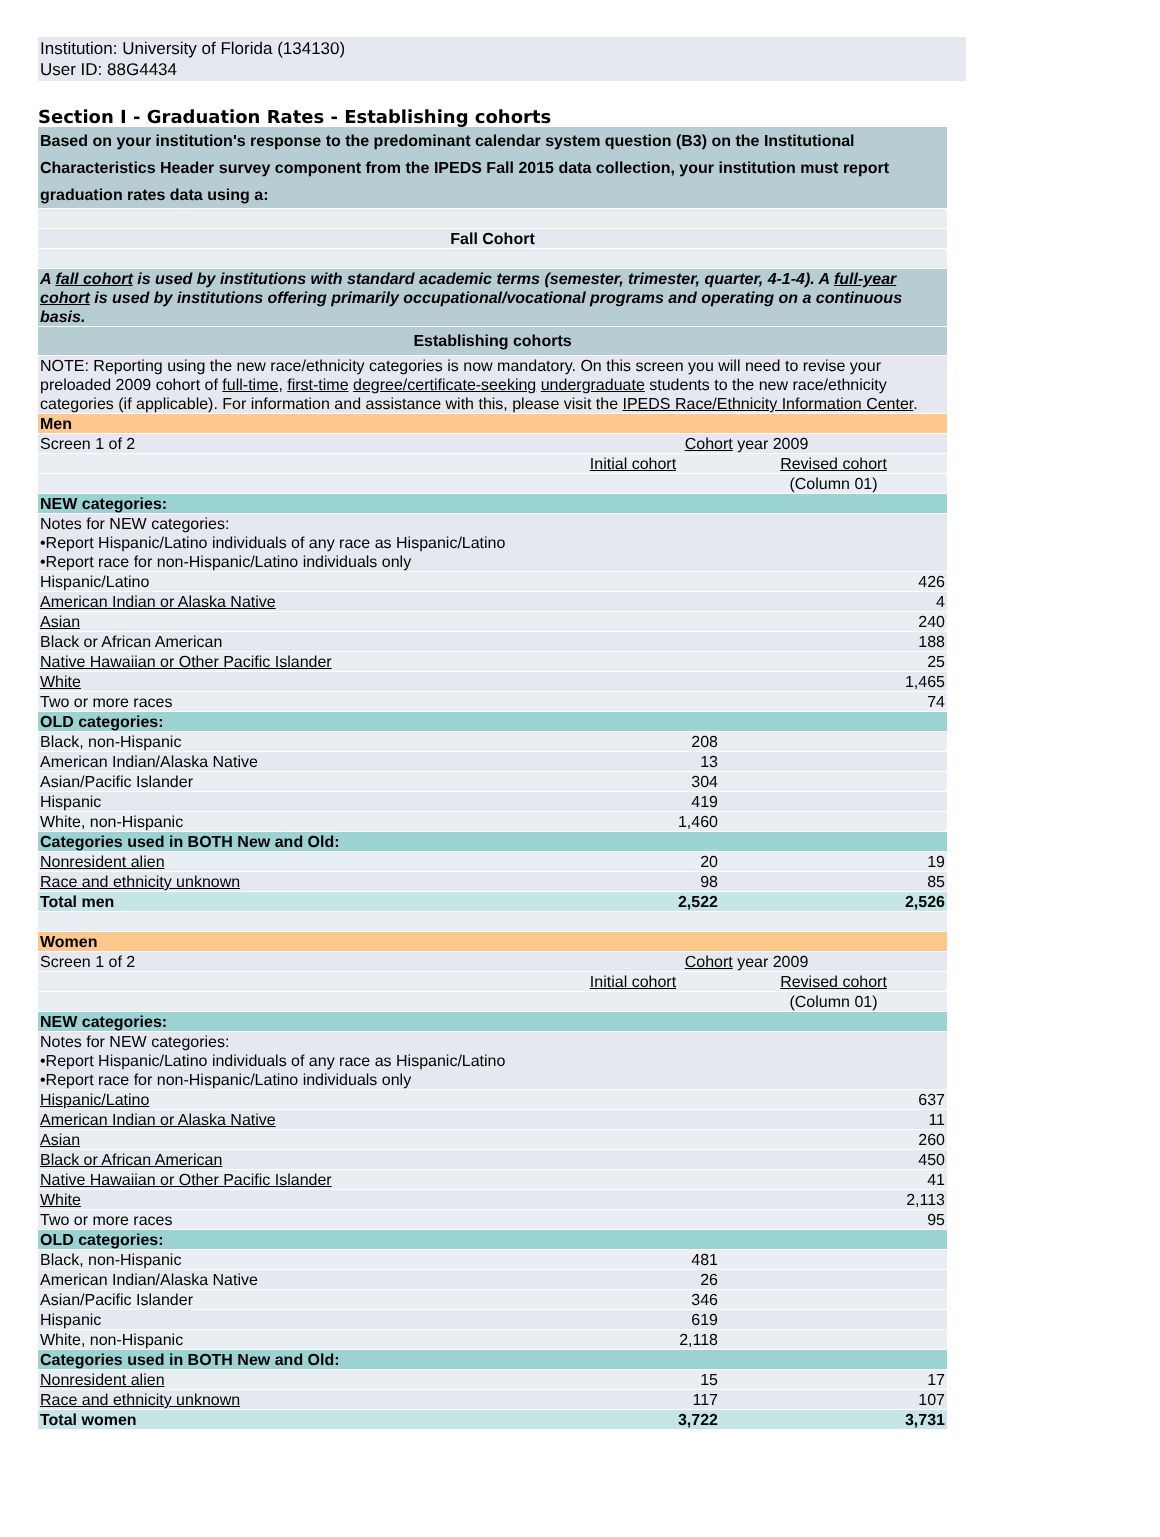Institution: University of Florida (134130)
User ID: 88G4434
Section I - Graduation Rates - Establishing cohorts
| Based on your institution's response to the predominant calendar system question (B3) on the Institutional Characteristics Header survey component from the IPEDS Fall 2015 data collection, your institution must report graduation rates data using a: |
| Fall Cohort |
| A fall cohort is used by institutions with standard academic terms (semester, trimester, quarter, 4-1-4). A full-year cohort is used by institutions offering primarily occupational/vocational programs and operating on a continuous basis. |
| Establishing cohorts |
| NOTE: Reporting using the new race/ethnicity categories is now mandatory. On this screen you will need to revise your preloaded 2009 cohort of full-time , first-time degree/certificate-seeking undergraduate students to the new race/ethnicity categories (if applicable). For information and assistance with this, please visit the IPEDS Race/Ethnicity Information Center . |
| Men | | |
| Screen 1 of 2 | Cohort year 2009 | |
| | Initial cohort | Revised cohort |
| | | (Column 01) |
| NEW categories: | | |
| Notes for NEW categories: •Report Hispanic/Latino individuals of any race as Hispanic/Latino •Report race for non-Hispanic/Latino individuals only | | |
| Hispanic/Latino | | 426 |
| American Indian or Alaska Native | | 4 |
| Asian | | 240 |
| Black or African American | | 188 |
| Native Hawaiian or Other Pacific Islander | | 25 |
| White | | 1,465 |
| Two or more races | | 74 |
| OLD categories: | | |
| Black, non-Hispanic | 208 | |
| American Indian/Alaska Native | 13 | |
| Asian/Pacific Islander | 304 | |
| Hispanic | 419 | |
| White, non-Hispanic | 1,460 | |
| Categories used in BOTH New and Old: | | |
| Nonresident alien | 20 | 19 |
| Race and ethnicity unknown | 98 | 85 |
| Total men | 2,522 | 2,526 |
| Women | | |
| Screen 1 of 2 | Cohort year 2009 | |
| | Initial cohort | Revised cohort |
| | | (Column 01) |
| NEW categories: | | |
| Notes for NEW categories: •Report Hispanic/Latino individuals of any race as Hispanic/Latino •Report race for non-Hispanic/Latino individuals only | | |
| Hispanic/Latino | | 637 |
| American Indian or Alaska Native | | 11 |
| Asian | | 260 |
| Black or African American | | 450 |
| Native Hawaiian or Other Pacific Islander | | 41 |
| White | | 2,113 |
| Two or more races | | 95 |
| OLD categories: | | |
| Black, non-Hispanic | 481 | |
| American Indian/Alaska Native | 26 | |
| Asian/Pacific Islander | 346 | |
| Hispanic | 619 | |
| White, non-Hispanic | 2,118 | |
| Categories used in BOTH New and Old: | | |
| Nonresident alien | 15 | 17 |
| Race and ethnicity unknown | 117 | 107 |
| Total women | 3,722 | 3,731 |